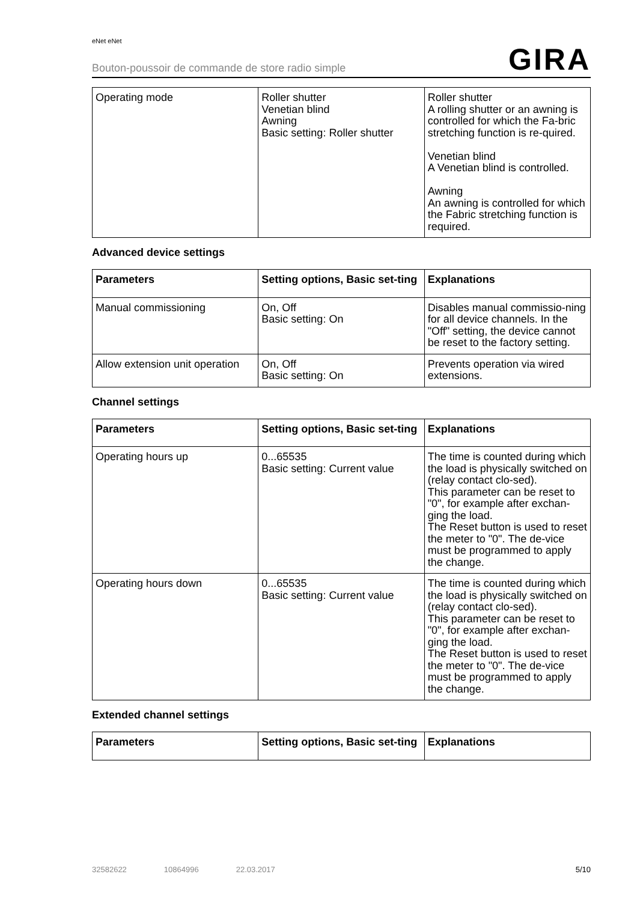eNet eNet
Bouton-poussoir de commande de store radio simple
GIRA
| Operating mode | Roller shutter Venetian blind Awning Basic setting: Roller shutter | Roller shutter A rolling shutter or an awning is controlled for which the Fa-bric stretching function is re-quired. Venetian blind A Venetian blind is controlled. Awning An awning is controlled for which the Fabric stretching function is required. |
Advanced device settings
| Parameters | Setting options, Basic set-ting | Explanations |
| --- | --- | --- |
| Manual commissioning | On, Off Basic setting: On | Disables manual commissio-ning for all device channels. In the "Off" setting, the device cannot be reset to the factory setting. |
| Allow extension unit operation | On, Off Basic setting: On | Prevents operation via wired extensions. |
Channel settings
| Parameters | Setting options, Basic set-ting | Explanations |
| --- | --- | --- |
| Operating hours up | 0...65535 Basic setting: Current value | The time is counted during which the load is physically switched on (relay contact clo-sed). This parameter can be reset to "0", for example after exchan-ging the load. The Reset button is used to reset the meter to "0". The de-vice must be programmed to apply the change. |
| Operating hours down | 0...65535 Basic setting: Current value | The time is counted during which the load is physically switched on (relay contact clo-sed). This parameter can be reset to "0", for example after exchan-ging the load. The Reset button is used to reset the meter to "0". The de-vice must be programmed to apply the change. |
Extended channel settings
| Parameters | Setting options, Basic set-ting | Explanations |
| --- | --- | --- |
32582622 10864996 22.03.2017 5/10